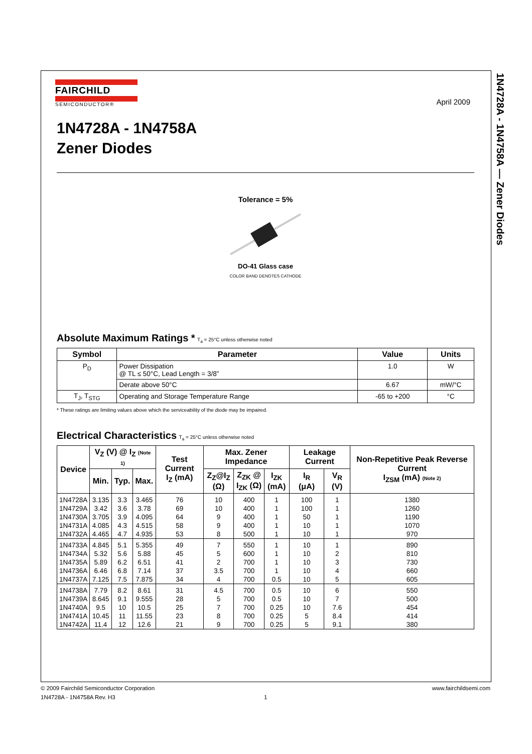1N4728A - 1N4758A — Zener Diodes
April 2009
FAIRCHILD
SEMICONDUCTOR®
1N4728A - 1N4758A
Zener Diodes
Tolerance = 5%
DO-41 Glass case
COLOR BAND DENOTES CATHODE
Absolute Maximum Ratings *
T<sub>a</sub> = 25°C unless otherwise noted
| Symbol | Parameter | Value | Units |
| --- | --- | --- | --- |
| P<sub>D</sub> | Power Dissipation @ TL ≤ 50°C, Lead Length = 3/8” | 1.0 | W |
| | Derate above 50°C | 6.67 | mW/°C |
| T<sub>J</sub>, T<sub>STG</sub> | Operating and Storage Temperature Range | -65 to +200 | °C |
* These ratings are limiting values above which the serviceability of the diode may be impaired.
Electrical Characteristics
T<sub>a</sub> = 25°C unless otherwise noted
| Device | V<sub>Z</sub> (V) @ I<sub>Z</sub> (Note 1) | | | Test Current I<sub>Z</sub> (mA) | Max. Zener Impedance | | | Leakage Current | | Non-Repetitive Peak Reverse Current I<sub>ZSM</sub> (mA) (Note 2) |
| --- | --- | --- | --- | --- | --- | --- | --- | --- | --- | --- |
| | Min. | Typ. | Max. | | Z<sub>Z</sub>@I<sub>Z</sub> (Ω) | Z<sub>ZK</sub> @ I<sub>ZK</sub> (Ω) | I<sub>ZK</sub> (mA) | I<sub>R</sub> (μA) | V<sub>R</sub> (V) | |
| 1N4728A | 3.135 | 3.3 | 3.465 | 76 | 10 | 400 | 1 | 100 | 1 | 1380 |
| 1N4729A | 3.42 | 3.6 | 3.78 | 69 | 10 | 400 | 1 | 100 | 1 | 1260 |
| 1N4730A | 3.705 | 3.9 | 4.095 | 64 | 9 | 400 | 1 | 50 | 1 | 1190 |
| 1N4731A | 4.085 | 4.3 | 4.515 | 58 | 9 | 400 | 1 | 10 | 1 | 1070 |
| 1N4732A | 4.465 | 4.7 | 4.935 | 53 | 8 | 500 | 1 | 10 | 1 | 970 |
| 1N4733A | 4.845 | 5.1 | 5.355 | 49 | 7 | 550 | 1 | 10 | 1 | 890 |
| 1N4734A | 5.32 | 5.6 | 5.88 | 45 | 5 | 600 | 1 | 10 | 2 | 810 |
| 1N4735A | 5.89 | 6.2 | 6.51 | 41 | 2 | 700 | 1 | 10 | 3 | 730 |
| 1N4736A | 6.46 | 6.8 | 7.14 | 37 | 3.5 | 700 | 1 | 10 | 4 | 660 |
| 1N4737A | 7.125 | 7.5 | 7.875 | 34 | 4 | 700 | 0.5 | 10 | 5 | 605 |
| 1N4738A | 7.79 | 8.2 | 8.61 | 31 | 4.5 | 700 | 0.5 | 10 | 6 | 550 |
| 1N4739A | 8.645 | 9.1 | 9.555 | 28 | 5 | 700 | 0.5 | 10 | 7 | 500 |
| 1N4740A | 9.5 | 10 | 10.5 | 25 | 7 | 700 | 0.25 | 10 | 7.6 | 454 |
| 1N4741A | 10.45 | 11 | 11.55 | 23 | 8 | 700 | 0.25 | 5 | 8.4 | 414 |
| 1N4742A | 11.4 | 12 | 12.6 | 21 | 9 | 700 | 0.25 | 5 | 9.1 | 380 |
© 2009 Fairchild Semiconductor Corporation www.fairchildsemi.com
1N4728A - 1N4758A Rev. H3 1